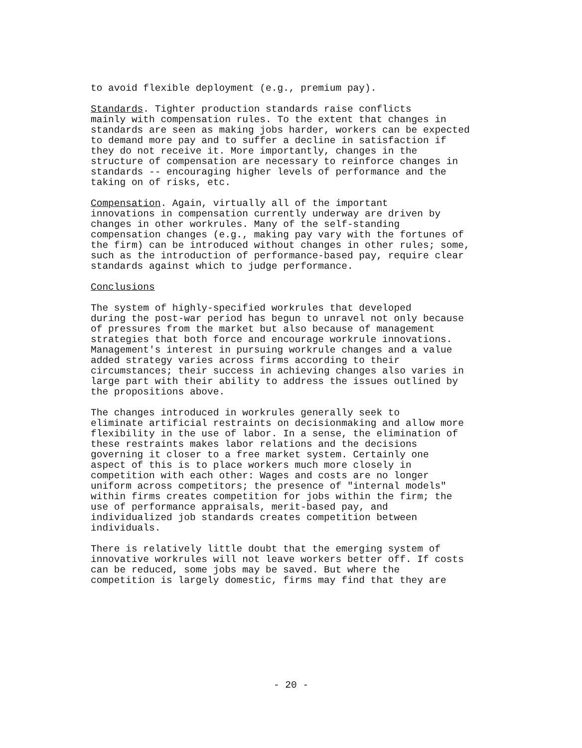to avoid flexible deployment (e.g., premium pay).
Standards. Tighter production standards raise conflicts mainly with compensation rules. To the extent that changes in standards are seen as making jobs harder, workers can be expected to demand more pay and to suffer a decline in satisfaction if they do not receive it. More importantly, changes in the structure of compensation are necessary to reinforce changes in standards -- encouraging higher levels of performance and the taking on of risks, etc.
Compensation. Again, virtually all of the important innovations in compensation currently underway are driven by changes in other workrules. Many of the self-standing compensation changes (e.g., making pay vary with the fortunes of the firm) can be introduced without changes in other rules; some, such as the introduction of performance-based pay, require clear standards against which to judge performance.
Conclusions
The system of highly-specified workrules that developed during the post-war period has begun to unravel not only because of pressures from the market but also because of management strategies that both force and encourage workrule innovations. Management's interest in pursuing workrule changes and a value added strategy varies across firms according to their circumstances; their success in achieving changes also varies in large part with their ability to address the issues outlined by the propositions above.
The changes introduced in workrules generally seek to eliminate artificial restraints on decisionmaking and allow more flexibility in the use of labor. In a sense, the elimination of these restraints makes labor relations and the decisions governing it closer to a free market system. Certainly one aspect of this is to place workers much more closely in competition with each other: Wages and costs are no longer uniform across competitors; the presence of "internal models" within firms creates competition for jobs within the firm; the use of performance appraisals, merit-based pay, and individualized job standards creates competition between individuals.
There is relatively little doubt that the emerging system of innovative workrules will not leave workers better off. If costs can be reduced, some jobs may be saved. But where the competition is largely domestic, firms may find that they are
- 20 -